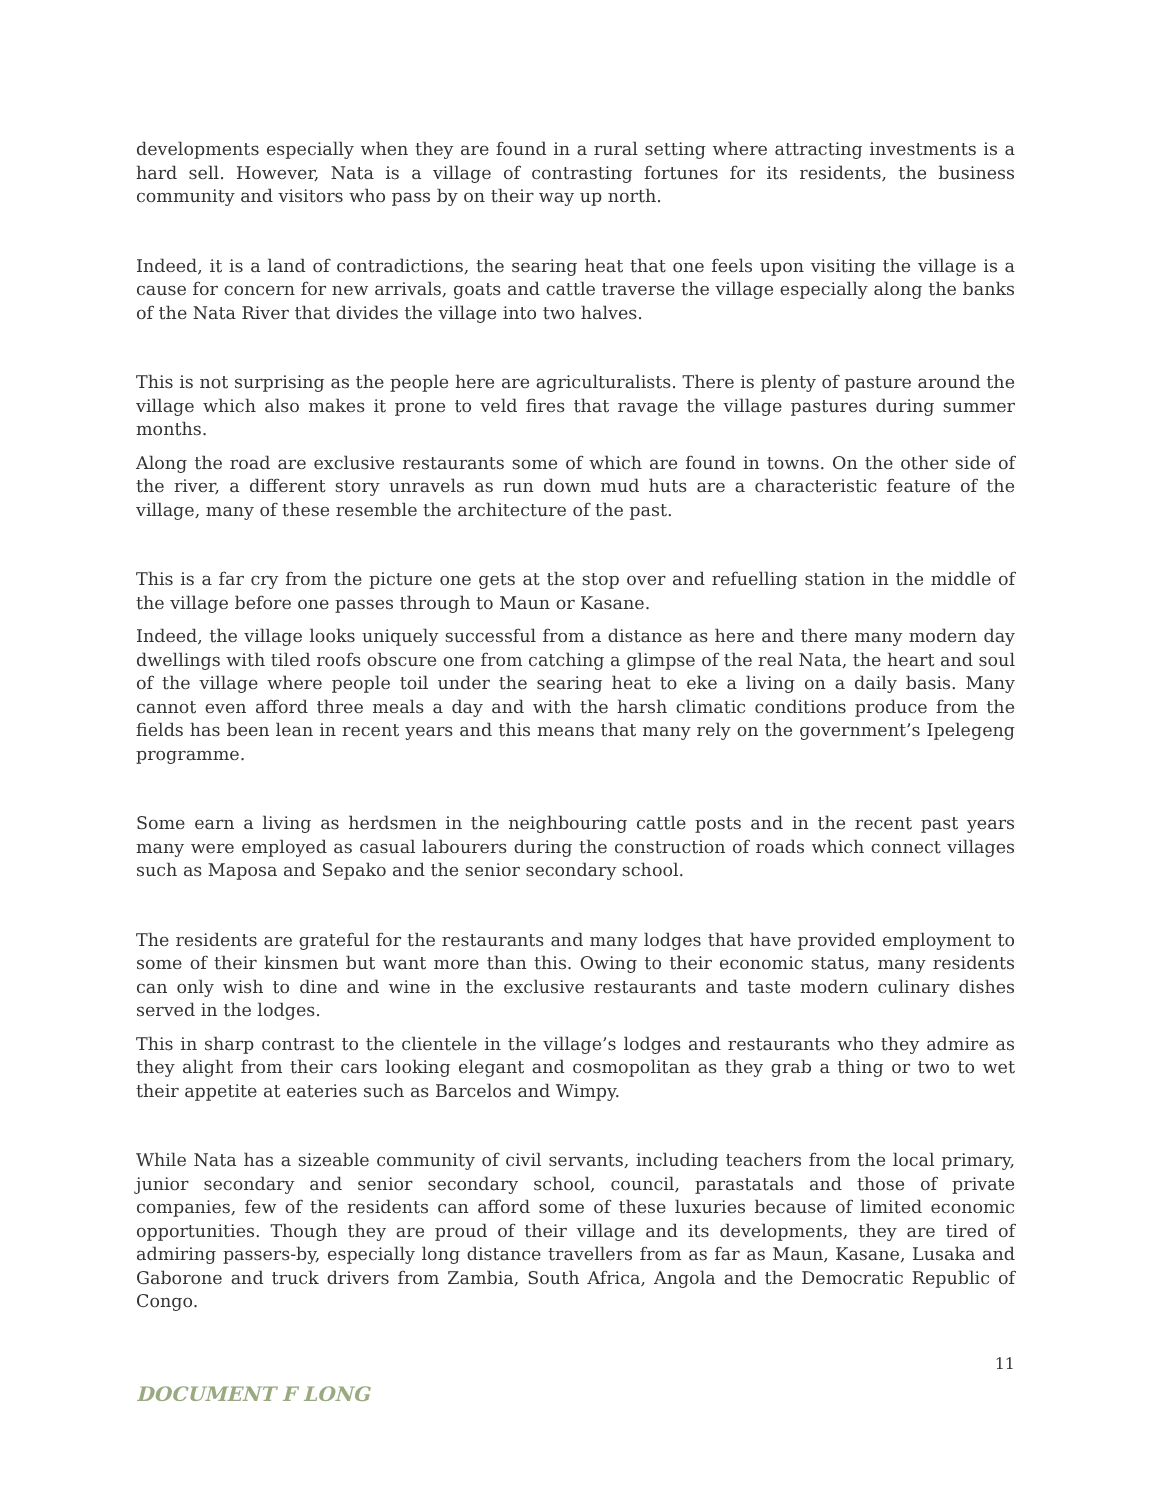developments especially when they are found in a rural setting where attracting investments is a hard sell. However, Nata is a village of contrasting fortunes for its residents, the business community and visitors who pass by on their way up north.
Indeed, it is a land of contradictions, the searing heat that one feels upon visiting the village is a cause for concern for new arrivals, goats and cattle traverse the village especially along the banks of the Nata River that divides the village into two halves.
This is not surprising as the people here are agriculturalists. There is plenty of pasture around the village which also makes it prone to veld fires that ravage the village pastures during summer months.
Along the road are exclusive restaurants some of which are found in towns. On the other side of the river, a different story unravels as run down mud huts are a characteristic feature of the village, many of these resemble the architecture of the past.
This is a far cry from the picture one gets at the stop over and refuelling station in the middle of the village before one passes through to Maun or Kasane.
Indeed, the village looks uniquely successful from a distance as here and there many modern day dwellings with tiled roofs obscure one from catching a glimpse of the real Nata, the heart and soul of the village where people toil under the searing heat to eke a living on a daily basis. Many cannot even afford three meals a day and with the harsh climatic conditions produce from the fields has been lean in recent years and this means that many rely on the government’s Ipelegeng programme.
Some earn a living as herdsmen in the neighbouring cattle posts and in the recent past years many were employed as casual labourers during the construction of roads which connect villages such as Maposa and Sepako and the senior secondary school.
The residents are grateful for the restaurants and many lodges that have provided employment to some of their kinsmen but want more than this. Owing to their economic status, many residents can only wish to dine and wine in the exclusive restaurants and taste modern culinary dishes served in the lodges.
This in sharp contrast to the clientele in the village’s lodges and restaurants who they admire as they alight from their cars looking elegant and cosmopolitan as they grab a thing or two to wet their appetite at eateries such as Barcelos and Wimpy.
While Nata has a sizeable community of civil servants, including teachers from the local primary, junior secondary and senior secondary school, council, parastatals and those of private companies, few of the residents can afford some of these luxuries because of limited economic opportunities. Though they are proud of their village and its developments, they are tired of admiring passers-by, especially long distance travellers from as far as Maun, Kasane, Lusaka and Gaborone and truck drivers from Zambia, South Africa, Angola and the Democratic Republic of Congo.
11
DOCUMENT F LONG